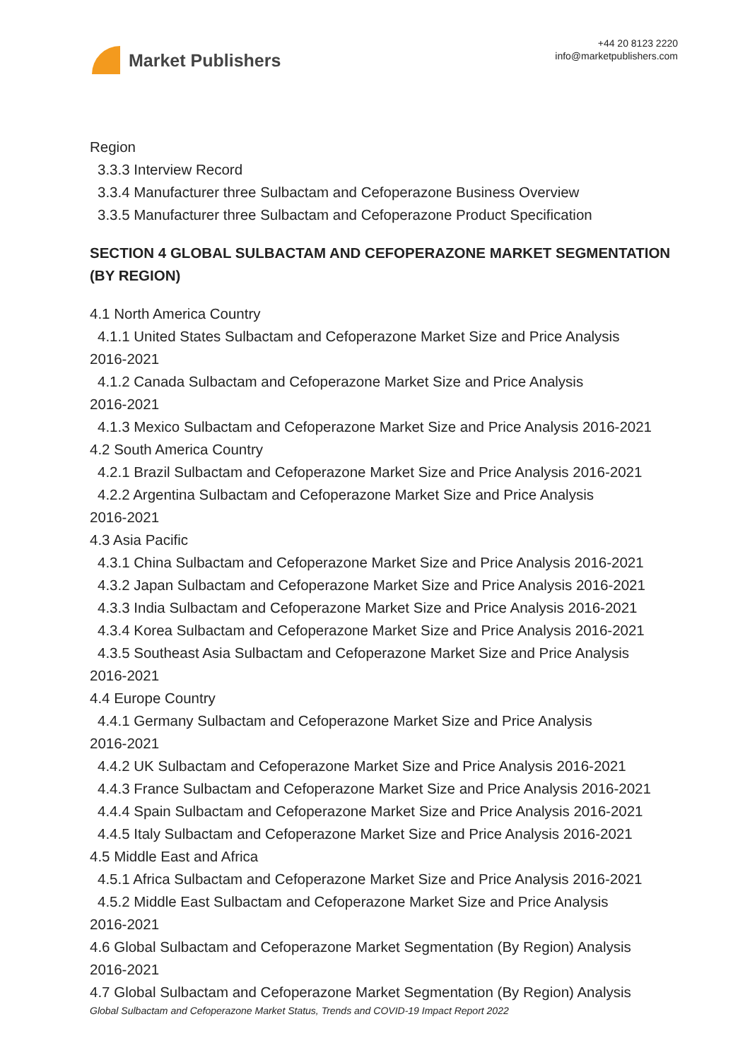Market Publishers
+44 20 8123 2220
info@marketpublishers.com
Region
3.3.3 Interview Record
3.3.4 Manufacturer three Sulbactam and Cefoperazone Business Overview
3.3.5 Manufacturer three Sulbactam and Cefoperazone Product Specification
SECTION 4 GLOBAL SULBACTAM AND CEFOPERAZONE MARKET SEGMENTATION (BY REGION)
4.1 North America Country
4.1.1 United States Sulbactam and Cefoperazone Market Size and Price Analysis
2016-2021
4.1.2 Canada Sulbactam and Cefoperazone Market Size and Price Analysis
2016-2021
4.1.3 Mexico Sulbactam and Cefoperazone Market Size and Price Analysis 2016-2021
4.2 South America Country
4.2.1 Brazil Sulbactam and Cefoperazone Market Size and Price Analysis 2016-2021
4.2.2 Argentina Sulbactam and Cefoperazone Market Size and Price Analysis
2016-2021
4.3 Asia Pacific
4.3.1 China Sulbactam and Cefoperazone Market Size and Price Analysis 2016-2021
4.3.2 Japan Sulbactam and Cefoperazone Market Size and Price Analysis 2016-2021
4.3.3 India Sulbactam and Cefoperazone Market Size and Price Analysis 2016-2021
4.3.4 Korea Sulbactam and Cefoperazone Market Size and Price Analysis 2016-2021
4.3.5 Southeast Asia Sulbactam and Cefoperazone Market Size and Price Analysis
2016-2021
4.4 Europe Country
4.4.1 Germany Sulbactam and Cefoperazone Market Size and Price Analysis
2016-2021
4.4.2 UK Sulbactam and Cefoperazone Market Size and Price Analysis 2016-2021
4.4.3 France Sulbactam and Cefoperazone Market Size and Price Analysis 2016-2021
4.4.4 Spain Sulbactam and Cefoperazone Market Size and Price Analysis 2016-2021
4.4.5 Italy Sulbactam and Cefoperazone Market Size and Price Analysis 2016-2021
4.5 Middle East and Africa
4.5.1 Africa Sulbactam and Cefoperazone Market Size and Price Analysis 2016-2021
4.5.2 Middle East Sulbactam and Cefoperazone Market Size and Price Analysis
2016-2021
4.6 Global Sulbactam and Cefoperazone Market Segmentation (By Region) Analysis
2016-2021
4.7 Global Sulbactam and Cefoperazone Market Segmentation (By Region) Analysis
Global Sulbactam and Cefoperazone Market Status, Trends and COVID-19 Impact Report 2022